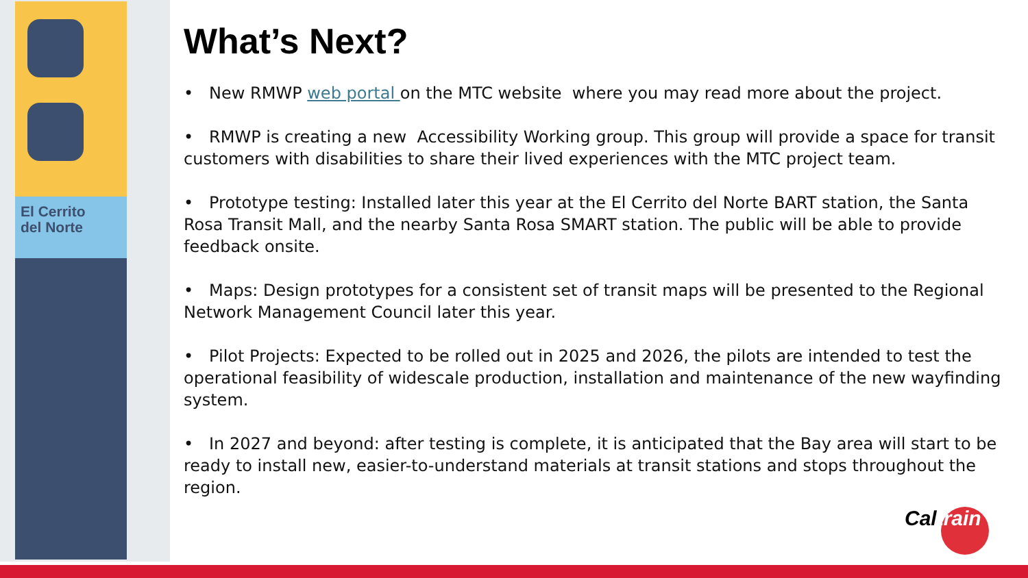El Cerrito
del Norte
What’s Next?
• New RMWP web portal on the MTC website where you may read more about the project.
• RMWP is creating a new Accessibility Working group. This group will provide a space for transit customers with disabilities to share their lived experiences with the MTC project team.
• Prototype testing: Installed later this year at the El Cerrito del Norte BART station, the Santa Rosa Transit Mall, and the nearby Santa Rosa SMART station. The public will be able to provide feedback onsite.
• Maps: Design prototypes for a consistent set of transit maps will be presented to the Regional Network Management Council later this year.
• Pilot Projects: Expected to be rolled out in 2025 and 2026, the pilots are intended to test the operational feasibility of widescale production, installation and maintenance of the new wayfinding system.
• In 2027 and beyond: after testing is complete, it is anticipated that the Bay area will start to be ready to install new, easier-to-understand materials at transit stations and stops throughout the region.
Caltrain